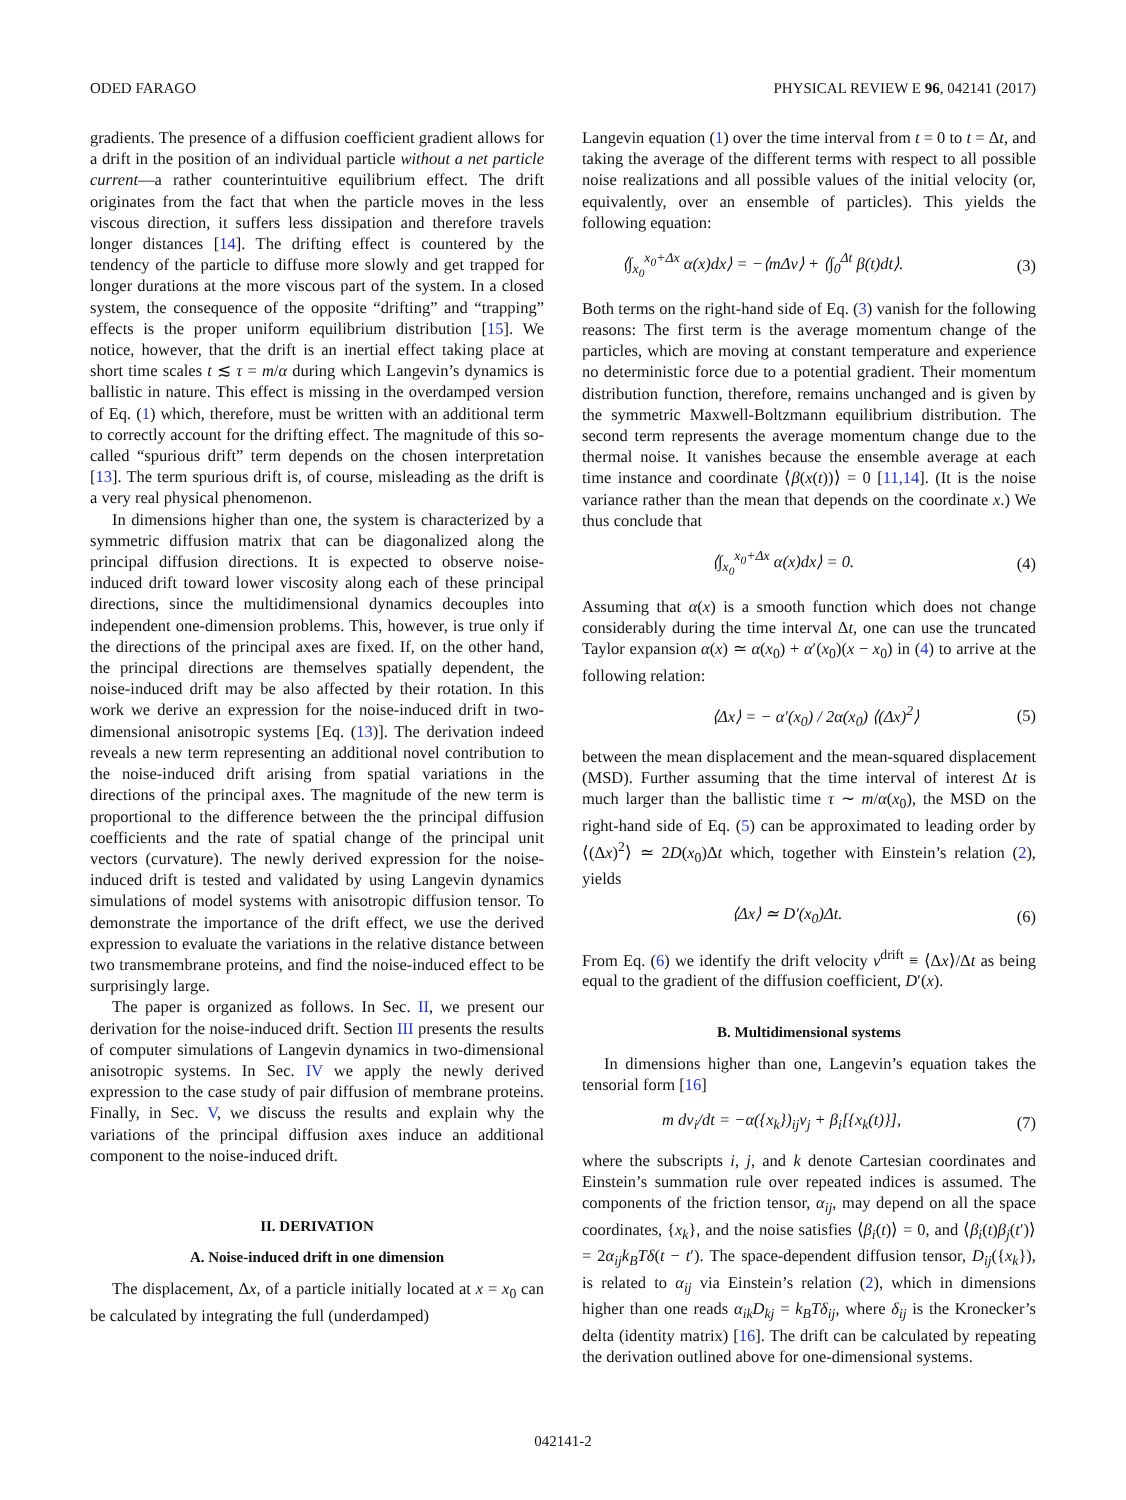ODED FARAGO PHYSICAL REVIEW E 96, 042141 (2017)
gradients. The presence of a diffusion coefficient gradient allows for a drift in the position of an individual particle without a net particle current—a rather counterintuitive equilibrium effect. The drift originates from the fact that when the particle moves in the less viscous direction, it suffers less dissipation and therefore travels longer distances [14]. The drifting effect is countered by the tendency of the particle to diffuse more slowly and get trapped for longer durations at the more viscous part of the system. In a closed system, the consequence of the opposite “drifting” and “trapping” effects is the proper uniform equilibrium distribution [15]. We notice, however, that the drift is an inertial effect taking place at short time scales t ≲ τ = m/α during which Langevin’s dynamics is ballistic in nature. This effect is missing in the overdamped version of Eq. (1) which, therefore, must be written with an additional term to correctly account for the drifting effect. The magnitude of this so-called “spurious drift” term depends on the chosen interpretation [13]. The term spurious drift is, of course, misleading as the drift is a very real physical phenomenon.
In dimensions higher than one, the system is characterized by a symmetric diffusion matrix that can be diagonalized along the principal diffusion directions. It is expected to observe noise-induced drift toward lower viscosity along each of these principal directions, since the multidimensional dynamics decouples into independent one-dimension problems. This, however, is true only if the directions of the principal axes are fixed. If, on the other hand, the principal directions are themselves spatially dependent, the noise-induced drift may be also affected by their rotation. In this work we derive an expression for the noise-induced drift in two-dimensional anisotropic systems [Eq. (13)]. The derivation indeed reveals a new term representing an additional novel contribution to the noise-induced drift arising from spatial variations in the directions of the principal axes. The magnitude of the new term is proportional to the difference between the the principal diffusion coefficients and the rate of spatial change of the principal unit vectors (curvature). The newly derived expression for the noise-induced drift is tested and validated by using Langevin dynamics simulations of model systems with anisotropic diffusion tensor. To demonstrate the importance of the drift effect, we use the derived expression to evaluate the variations in the relative distance between two transmembrane proteins, and find the noise-induced effect to be surprisingly large.
The paper is organized as follows. In Sec. II, we present our derivation for the noise-induced drift. Section III presents the results of computer simulations of Langevin dynamics in two-dimensional anisotropic systems. In Sec. IV we apply the newly derived expression to the case study of pair diffusion of membrane proteins. Finally, in Sec. V, we discuss the results and explain why the variations of the principal diffusion axes induce an additional component to the noise-induced drift.
II. DERIVATION
A. Noise-induced drift in one dimension
The displacement, Δx, of a particle initially located at x = x<sub>0</sub> can be calculated by integrating the full (underdamped)
Langevin equation (1) over the time interval from t = 0 to t = Δt, and taking the average of the different terms with respect to all possible noise realizations and all possible values of the initial velocity (or, equivalently, over an ensemble of particles). This yields the following equation:
⟨∫<sub>x<sub>0</sub></sub><sup>x<sub>0</sub>+Δx</sup> α(x)dx⟩ = −⟨mΔv⟩ + ⟨∫<sub>0</sub><sup>Δt</sup> β(t)dt⟩. (3)
Both terms on the right-hand side of Eq. (3) vanish for the following reasons: The first term is the average momentum change of the particles, which are moving at constant temperature and experience no deterministic force due to a potential gradient. Their momentum distribution function, therefore, remains unchanged and is given by the symmetric Maxwell-Boltzmann equilibrium distribution. The second term represents the average momentum change due to the thermal noise. It vanishes because the ensemble average at each time instance and coordinate ⟨β(x(t))⟩ = 0 [11,14]. (It is the noise variance rather than the mean that depends on the coordinate x.) We thus conclude that
⟨∫<sub>x<sub>0</sub></sub><sup>x<sub>0</sub>+Δx</sup> α(x)dx⟩ = 0. (4)
Assuming that α(x) is a smooth function which does not change considerably during the time interval Δt, one can use the truncated Taylor expansion α(x) ≃ α(x<sub>0</sub>) + α′(x<sub>0</sub>)(x − x<sub>0</sub>) in (4) to arrive at the following relation:
⟨Δx⟩ = − α′(x<sub>0</sub>) / 2α(x<sub>0</sub>) ⟨(Δx)<sup>2</sup>⟩ (5)
between the mean displacement and the mean-squared displacement (MSD). Further assuming that the time interval of interest Δt is much larger than the ballistic time τ ∼ m/α(x<sub>0</sub>), the MSD on the right-hand side of Eq. (5) can be approximated to leading order by ⟨(Δx)<sup>2</sup>⟩ ≃ 2D(x<sub>0</sub>)Δt which, together with Einstein’s relation (2), yields
⟨Δx⟩ ≃ D′(x<sub>0</sub>)Δt. (6)
From Eq. (6) we identify the drift velocity v<sup>drift</sup> ≡ ⟨Δx⟩/Δt as being equal to the gradient of the diffusion coefficient, D′(x).
B. Multidimensional systems
In dimensions higher than one, Langevin’s equation takes the tensorial form [16]
m dv<sub>i</sub>/dt = −α({x<sub>k</sub>})<sub>ij</sub>v<sub>j</sub> + β<sub>i</sub>[{x<sub>k</sub>(t)}], (7)
where the subscripts i, j, and k denote Cartesian coordinates and Einstein’s summation rule over repeated indices is assumed. The components of the friction tensor, α<sub>ij</sub>, may depend on all the space coordinates, {x<sub>k</sub>}, and the noise satisfies ⟨β<sub>i</sub>(t)⟩ = 0, and ⟨β<sub>i</sub>(t)β<sub>j</sub>(t′)⟩ = 2α<sub>ij</sub>k<sub>B</sub>Tδ(t − t′). The space-dependent diffusion tensor, D<sub>ij</sub>({x<sub>k</sub>}), is related to α<sub>ij</sub> via Einstein’s relation (2), which in dimensions higher than one reads α<sub>ik</sub>D<sub>kj</sub> = k<sub>B</sub>Tδ<sub>ij</sub>, where δ<sub>ij</sub> is the Kronecker’s delta (identity matrix) [16]. The drift can be calculated by repeating the derivation outlined above for one-dimensional systems.
042141-2